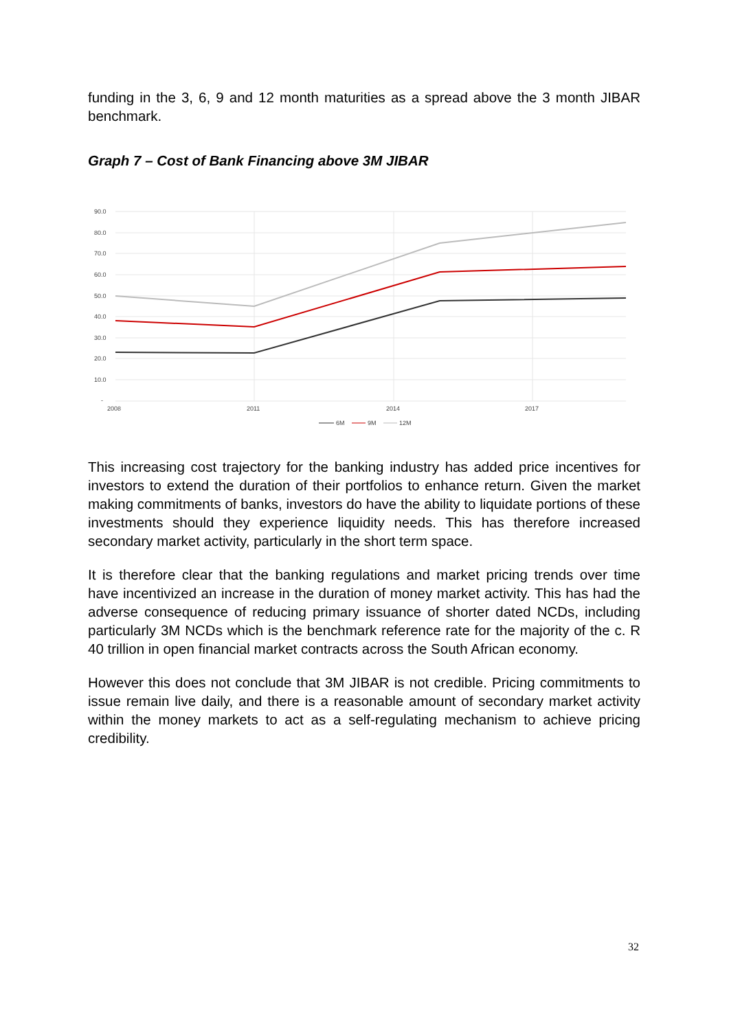funding in the 3, 6, 9 and 12 month maturities as a spread above the 3 month JIBAR benchmark.
Graph 7 – Cost of Bank Financing above 3M JIBAR
90.0
80.0
70.0
60.0
50.0
40.0
30.0
20.0
10.0
-
2008
2011
2014
2017
6M
9M
12M
This increasing cost trajectory for the banking industry has added price incentives for investors to extend the duration of their portfolios to enhance return. Given the market making commitments of banks, investors do have the ability to liquidate portions of these investments should they experience liquidity needs. This has therefore increased secondary market activity, particularly in the short term space.
It is therefore clear that the banking regulations and market pricing trends over time have incentivized an increase in the duration of money market activity. This has had the adverse consequence of reducing primary issuance of shorter dated NCDs, including particularly 3M NCDs which is the benchmark reference rate for the majority of the c. R 40 trillion in open financial market contracts across the South African economy.
However this does not conclude that 3M JIBAR is not credible. Pricing commitments to issue remain live daily, and there is a reasonable amount of secondary market activity within the money markets to act as a self-regulating mechanism to achieve pricing credibility.
32